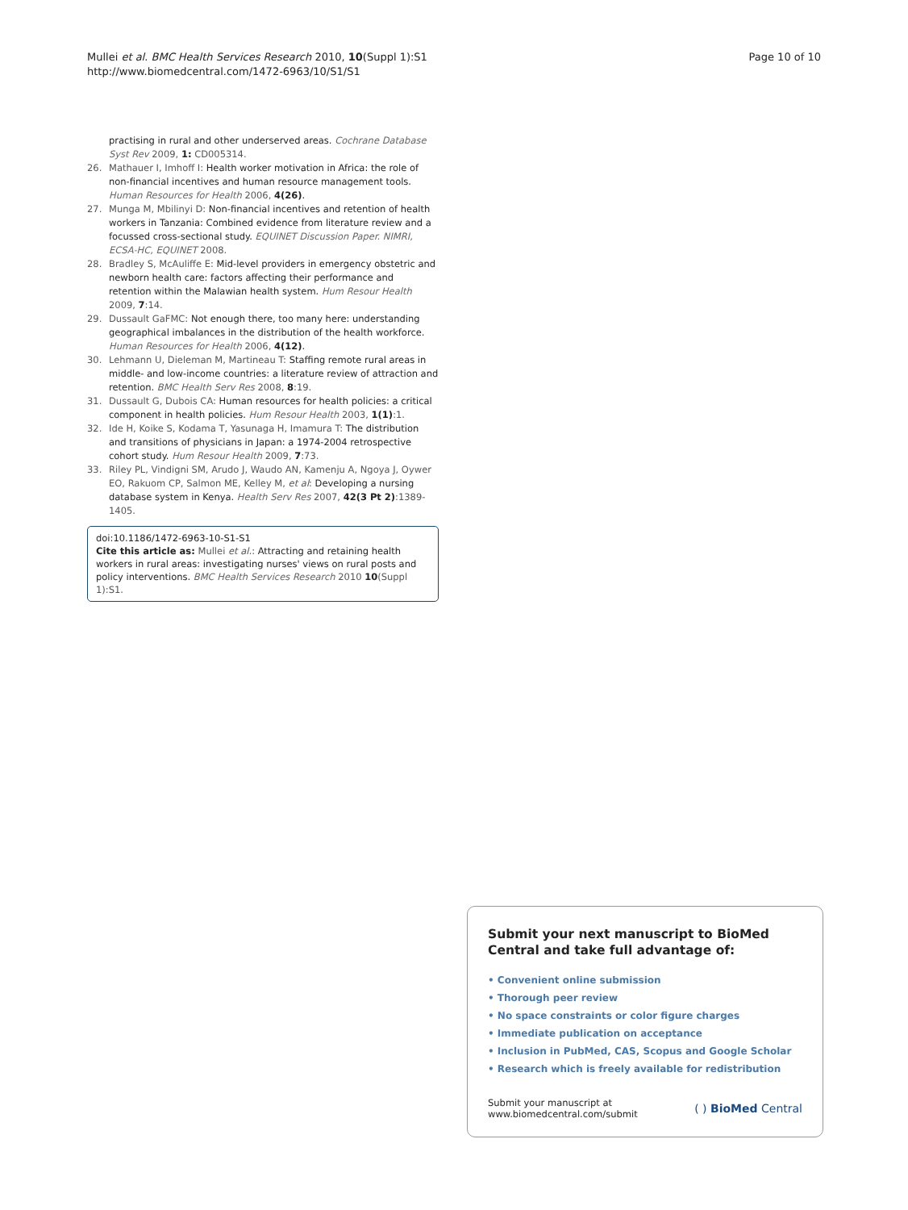Mullei et al. BMC Health Services Research 2010, 10(Suppl 1):S1
http://www.biomedcentral.com/1472-6963/10/S1/S1
Page 10 of 10
practising in rural and other underserved areas. Cochrane Database Syst Rev 2009, 1: CD005314.
26. Mathauer I, Imhoff I: Health worker motivation in Africa: the role of non-financial incentives and human resource management tools. Human Resources for Health 2006, 4(26).
27. Munga M, Mbilinyi D: Non-financial incentives and retention of health workers in Tanzania: Combined evidence from literature review and a focussed cross-sectional study. EQUINET Discussion Paper. NIMRI, ECSA-HC, EQUINET 2008.
28. Bradley S, McAuliffe E: Mid-level providers in emergency obstetric and newborn health care: factors affecting their performance and retention within the Malawian health system. Hum Resour Health 2009, 7:14.
29. Dussault GaFMC: Not enough there, too many here: understanding geographical imbalances in the distribution of the health workforce. Human Resources for Health 2006, 4(12).
30. Lehmann U, Dieleman M, Martineau T: Staffing remote rural areas in middle- and low-income countries: a literature review of attraction and retention. BMC Health Serv Res 2008, 8:19.
31. Dussault G, Dubois CA: Human resources for health policies: a critical component in health policies. Hum Resour Health 2003, 1(1):1.
32. Ide H, Koike S, Kodama T, Yasunaga H, Imamura T: The distribution and transitions of physicians in Japan: a 1974-2004 retrospective cohort study. Hum Resour Health 2009, 7:73.
33. Riley PL, Vindigni SM, Arudo J, Waudo AN, Kamenju A, Ngoya J, Oywer EO, Rakuom CP, Salmon ME, Kelley M, et al: Developing a nursing database system in Kenya. Health Serv Res 2007, 42(3 Pt 2):1389-1405.
doi:10.1186/1472-6963-10-S1-S1
Cite this article as: Mullei et al.: Attracting and retaining health workers in rural areas: investigating nurses' views on rural posts and policy interventions. BMC Health Services Research 2010 10(Suppl 1):S1.
Submit your next manuscript to BioMed Central and take full advantage of:
• Convenient online submission
• Thorough peer review
• No space constraints or color figure charges
• Immediate publication on acceptance
• Inclusion in PubMed, CAS, Scopus and Google Scholar
• Research which is freely available for redistribution
Submit your manuscript at
www.biomedcentral.com/submit
( ) BioMed Central